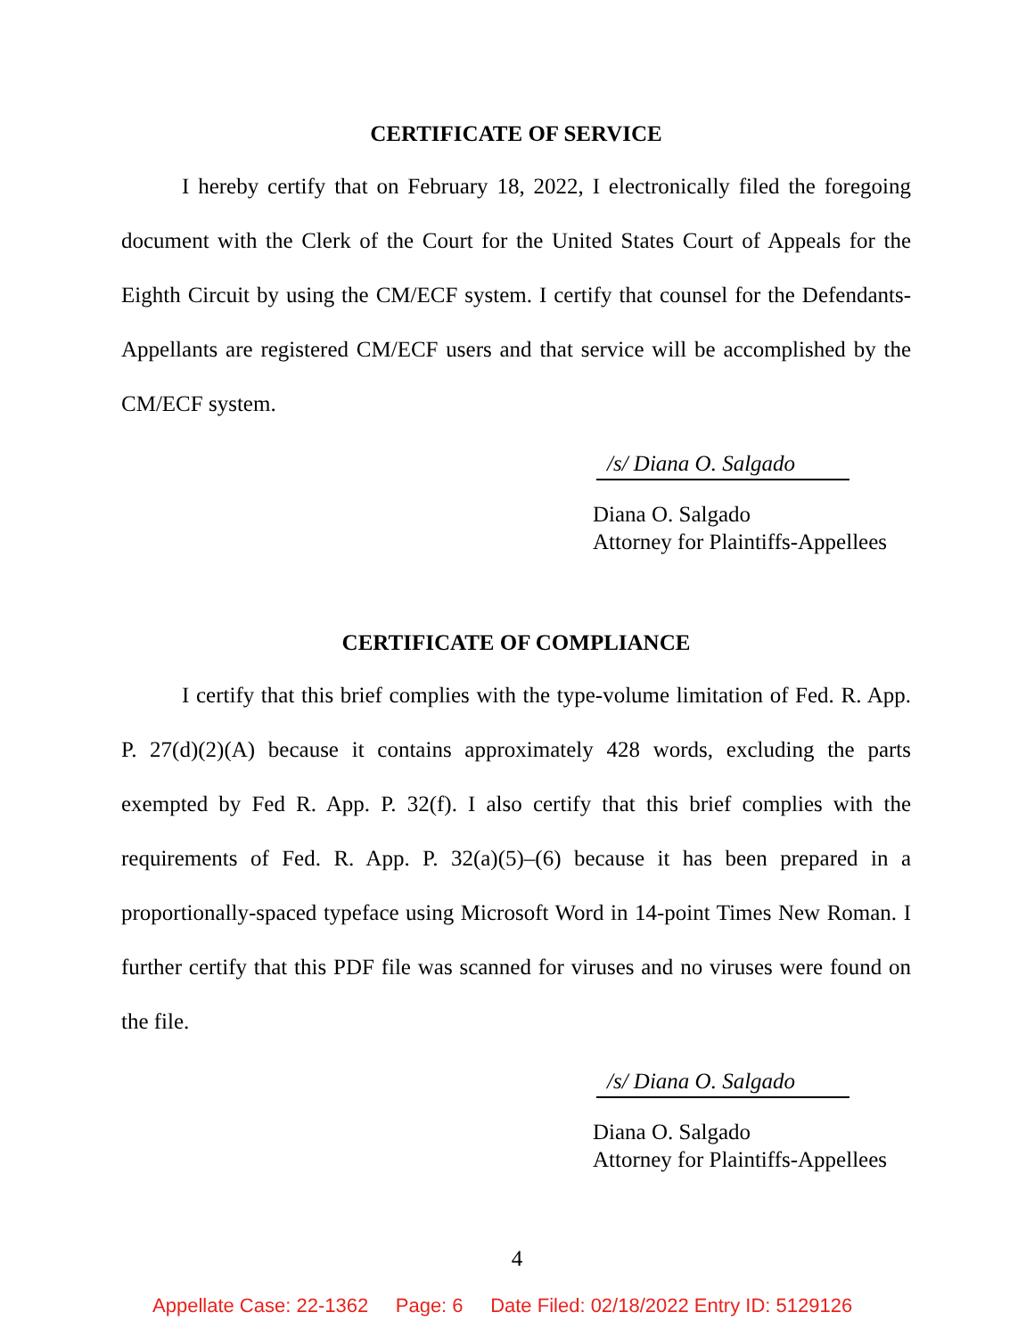CERTIFICATE OF SERVICE
I hereby certify that on February 18, 2022, I electronically filed the foregoing document with the Clerk of the Court for the United States Court of Appeals for the Eighth Circuit by using the CM/ECF system. I certify that counsel for the Defendants-Appellants are registered CM/ECF users and that service will be accomplished by the CM/ECF system.
/s/ Diana O. Salgado
Diana O. Salgado
Attorney for Plaintiffs-Appellees
CERTIFICATE OF COMPLIANCE
I certify that this brief complies with the type-volume limitation of Fed. R. App. P. 27(d)(2)(A) because it contains approximately 428 words, excluding the parts exempted by Fed R. App. P. 32(f). I also certify that this brief complies with the requirements of Fed. R. App. P. 32(a)(5)–(6) because it has been prepared in a proportionally-spaced typeface using Microsoft Word in 14-point Times New Roman. I further certify that this PDF file was scanned for viruses and no viruses were found on the file.
/s/ Diana O. Salgado
Diana O. Salgado
Attorney for Plaintiffs-Appellees
4
Appellate Case: 22-1362 Page: 6 Date Filed: 02/18/2022 Entry ID: 5129126